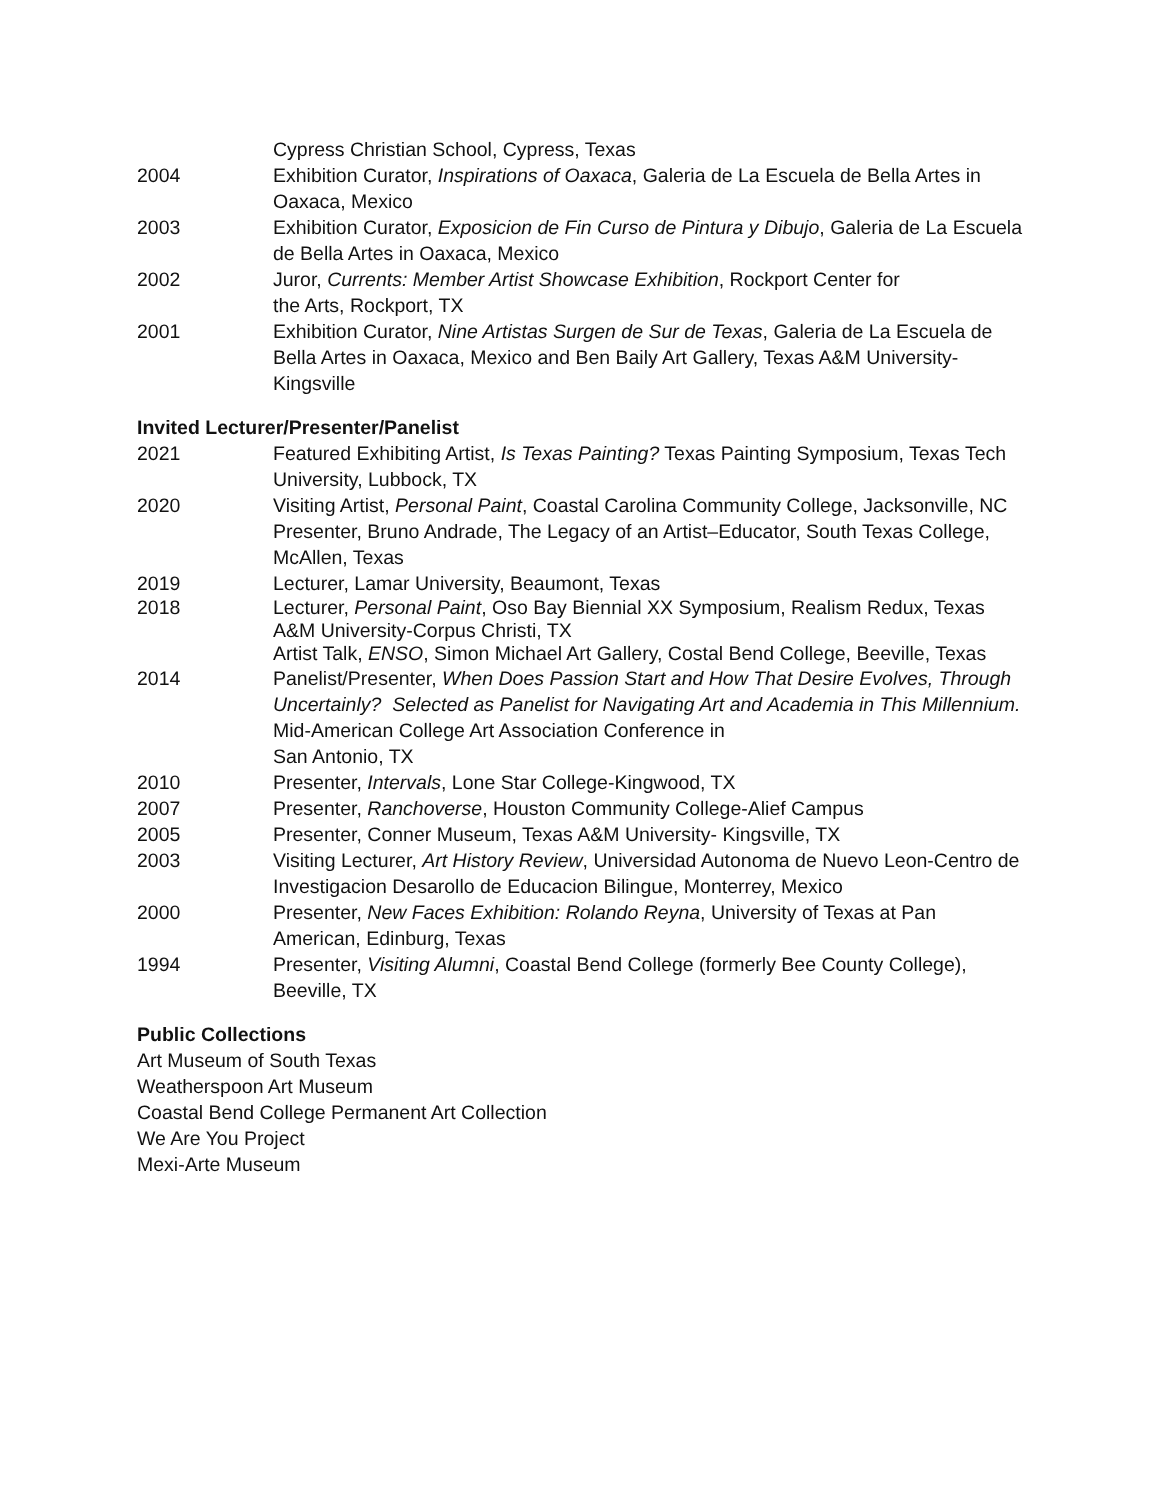Cypress Christian School, Cypress, Texas
2004 Exhibition Curator, Inspirations of Oaxaca, Galeria de La Escuela de Bella Artes in Oaxaca, Mexico
2003 Exhibition Curator, Exposicion de Fin Curso de Pintura y Dibujo, Galeria de La Escuela de Bella Artes in Oaxaca, Mexico
2002 Juror, Currents: Member Artist Showcase Exhibition, Rockport Center for
the Arts, Rockport, TX
2001 Exhibition Curator, Nine Artistas Surgen de Sur de Texas, Galeria de La Escuela de Bella Artes in Oaxaca, Mexico and Ben Baily Art Gallery, Texas A&M University- Kingsville
Invited Lecturer/Presenter/Panelist
2021 Featured Exhibiting Artist, Is Texas Painting? Texas Painting Symposium, Texas Tech University, Lubbock, TX
2020 Visiting Artist, Personal Paint, Coastal Carolina Community College, Jacksonville, NC
Presenter, Bruno Andrade, The Legacy of an Artist–Educator, South Texas College, McAllen, Texas
2019 Lecturer, Lamar University, Beaumont, Texas
2018 Lecturer, Personal Paint, Oso Bay Biennial XX Symposium, Realism Redux, Texas A&M University-Corpus Christi, TX
Artist Talk, ENSO, Simon Michael Art Gallery, Costal Bend College, Beeville, Texas
2014 Panelist/Presenter, When Does Passion Start and How That Desire Evolves, Through Uncertainly? Selected as Panelist for Navigating Art and Academia in This Millennium. Mid-American College Art Association Conference in
San Antonio, TX
2010 Presenter, Intervals, Lone Star College-Kingwood, TX
2007 Presenter, Ranchoverse, Houston Community College-Alief Campus
2005 Presenter, Conner Museum, Texas A&M University- Kingsville, TX
2003 Visiting Lecturer, Art History Review, Universidad Autonoma de Nuevo Leon-Centro de Investigacion Desarollo de Educacion Bilingue, Monterrey, Mexico
2000 Presenter, New Faces Exhibition: Rolando Reyna, University of Texas at Pan American, Edinburg, Texas
1994 Presenter, Visiting Alumni, Coastal Bend College (formerly Bee County College), Beeville, TX
Public Collections
Art Museum of South Texas
Weatherspoon Art Museum
Coastal Bend College Permanent Art Collection
We Are You Project
Mexi-Arte Museum